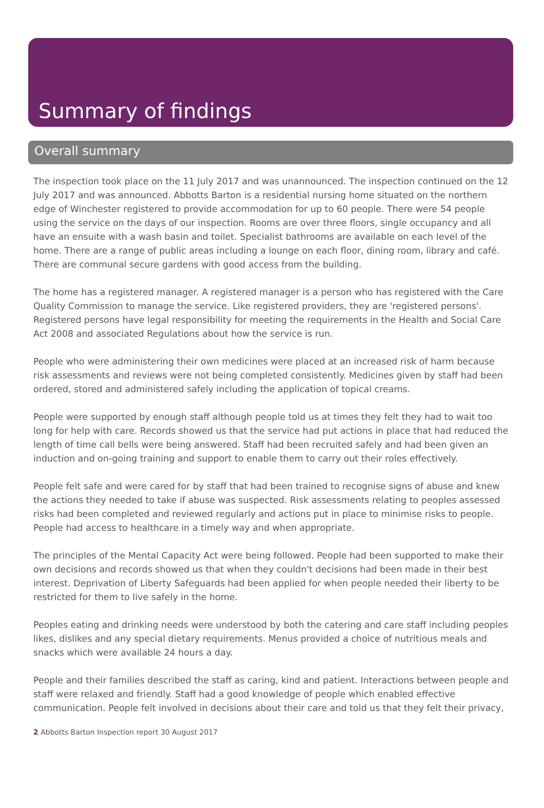Summary of findings
Overall summary
The inspection took place on the 11 July 2017 and was unannounced. The inspection continued on the 12 July 2017 and was announced. Abbotts Barton is a residential nursing home situated on the northern edge of Winchester registered to provide accommodation for up to 60 people. There were 54 people using the service on the days of our inspection. Rooms are over three floors, single occupancy and all have an ensuite with a wash basin and toilet. Specialist bathrooms are available on each level of the home. There are a range of public areas including a lounge on each floor, dining room, library and café. There are communal secure gardens with good access from the building.
The home has a registered manager. A registered manager is a person who has registered with the Care Quality Commission to manage the service. Like registered providers, they are 'registered persons'. Registered persons have legal responsibility for meeting the requirements in the Health and Social Care Act 2008 and associated Regulations about how the service is run.
People who were administering their own medicines were placed at an increased risk of harm because risk assessments and reviews were not being completed consistently. Medicines given by staff had been ordered, stored and administered safely including the application of topical creams.
People were supported by enough staff although people told us at times they felt they had to wait too long for help with care. Records showed us that the service had put actions in place that had reduced the length of time call bells were being answered. Staff had been recruited safely and had been given an induction and on-going training and support to enable them to carry out their roles effectively.
People felt safe and were cared for by staff that had been trained to recognise signs of abuse and knew the actions they needed to take if abuse was suspected. Risk assessments relating to peoples assessed risks had been completed and reviewed regularly and actions put in place to minimise risks to people. People had access to healthcare in a timely way and when appropriate.
The principles of the Mental Capacity Act were being followed. People had been supported to make their own decisions and records showed us that when they couldn't decisions had been made in their best interest. Deprivation of Liberty Safeguards had been applied for when people needed their liberty to be restricted for them to live safely in the home.
Peoples eating and drinking needs were understood by both the catering and care staff including peoples likes, dislikes and any special dietary requirements. Menus provided a choice of nutritious meals and snacks which were available 24 hours a day.
People and their families described the staff as caring, kind and patient. Interactions between people and staff were relaxed and friendly. Staff had a good knowledge of people which enabled effective communication. People felt involved in decisions about their care and told us that they felt their privacy,
2 Abbotts Barton Inspection report 30 August 2017